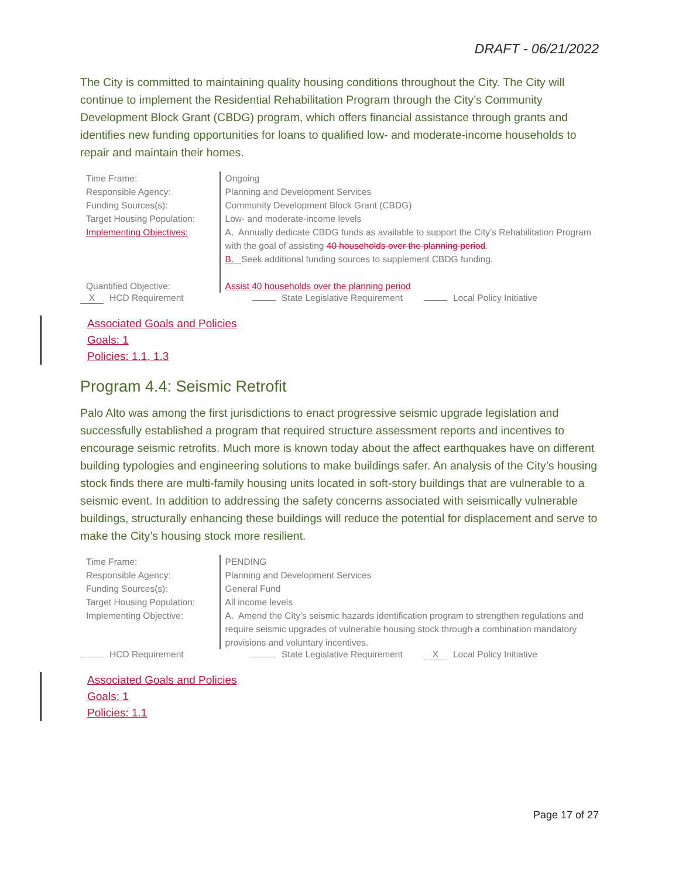DRAFT - 06/21/2022
The City is committed to maintaining quality housing conditions throughout the City. The City will continue to implement the Residential Rehabilitation Program through the City’s Community Development Block Grant (CBDG) program, which offers financial assistance through grants and identifies new funding opportunities for loans to qualified low- and moderate-income households to repair and maintain their homes.
| Time Frame: | Ongoing |
| Responsible Agency: | Planning and Development Services |
| Funding Sources(s): | Community Development Block Grant (CBDG) |
| Target Housing Population: | Low- and moderate-income levels |
| Implementing Objectives: | A. Annually dedicate CBDG funds as available to support the City’s Rehabilitation Program with the goal of assisting 40 households over the planning period . B. Seek additional funding sources to supplement CBDG funding. |
| Quantified Objective: | Assist 40 households over the planning period |
X HCD Requirement State Legislative Requirement Local Policy Initiative
Associated Goals and Policies
Goals: 1
Policies: 1.1, 1.3
Program 4.4: Seismic Retrofit
Palo Alto was among the first jurisdictions to enact progressive seismic upgrade legislation and successfully established a program that required structure assessment reports and incentives to encourage seismic retrofits. Much more is known today about the affect earthquakes have on different building typologies and engineering solutions to make buildings safer. An analysis of the City’s housing stock finds there are multi-family housing units located in soft-story buildings that are vulnerable to a seismic event. In addition to addressing the safety concerns associated with seismically vulnerable buildings, structurally enhancing these buildings will reduce the potential for displacement and serve to make the City’s housing stock more resilient.
| Time Frame: | PENDING |
| Responsible Agency: | Planning and Development Services |
| Funding Sources(s): | General Fund |
| Target Housing Population: | All income levels |
| Implementing Objective: | A. Amend the City’s seismic hazards identification program to strengthen regulations and require seismic upgrades of vulnerable housing stock through a combination mandatory provisions and voluntary incentives. |
HCD Requirement State Legislative Requirement X Local Policy Initiative
Associated Goals and Policies
Goals: 1
Policies: 1.1
Page 17 of 27